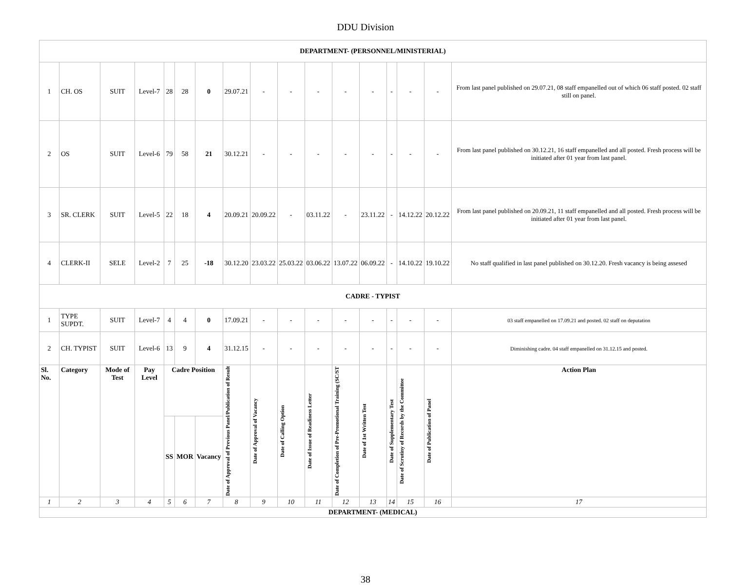DDU Division
| DEPARTMENT- (PERSONNEL/MINISTERIAL) | | | | | | | | | | | | | | | | |
| 1 | CH. OS | SUIT | Level-7 | 28 | 28 | 0 | 29.07.21 | - | - | - | - | - | - | - | - | From last panel published on 29.07.21, 08 staff empanelled out of which 06 staff posted. 02 staff still on panel. |
| 2 | OS | SUIT | Level-6 | 79 | 58 | 21 | 30.12.21 | - | - | - | - | - | - | - | - | From last panel published on 30.12.21, 16 staff empanelled and all posted. Fresh process will be initiated after 01 year from last panel. |
| 3 | SR. CLERK | SUIT | Level-5 | 22 | 18 | 4 | 20.09.21 | 20.09.22 | - | 03.11.22 | - | 23.11.22 | - | 14.12.22 | 20.12.22 | From last panel published on 20.09.21, 11 staff empanelled and all posted. Fresh process will be initiated after 01 year from last panel. |
| 4 | CLERK-II | SELE | Level-2 | 7 | 25 | -18 | 30.12.20 | 23.03.22 | 25.03.22 | 03.06.22 | 13.07.22 | 06.09.22 | - | 14.10.22 | 19.10.22 | No staff qualified in last panel published on 30.12.20. Fresh vacancy is being assesed |
| CADRE - TYPIST | | | | | | | | | | | | | | | | |
| 1 | TYPE SUPDT. | SUIT | Level-7 | 4 | 4 | 0 | 17.09.21 | - | - | - | - | - | - | - | - | 03 staff empanelled on 17.09.21 and posted. 02 staff on deputation |
| 2 | CH. TYPIST | SUIT | Level-6 | 13 | 9 | 4 | 31.12.15 | - | - | - | - | - | - | - | - | Diminishing cadre. 04 staff empanelled on 31.12.15 and posted. |
| Sl. No. | Category | Mode of Test | Pay Level | Cadre Position | | | Date of Approval of Previous Panel/Publication of Result | Date of Approval of Vacancy | Date of Calling Option | Date of Issue of Readiness Letter | Date of Completion of Pre-Promotional Training (SC/ST | Date of 1st Written Test | Date of Supplementary Test | Date of Scrutiny of Records by the Committee | Date of Publication of Panel | Action Plan |
| | | | | SS | MOR | Vacancy | | | | | | | | | | |
| 1 | 2 | 3 | 4 | 5 | 6 | 7 | 8 | 9 | 10 | 11 | 12 | 13 | 14 | 15 | 16 | 17 |
| DEPARTMENT- (MEDICAL) | | | | | | | | | | | | | | | | |
38